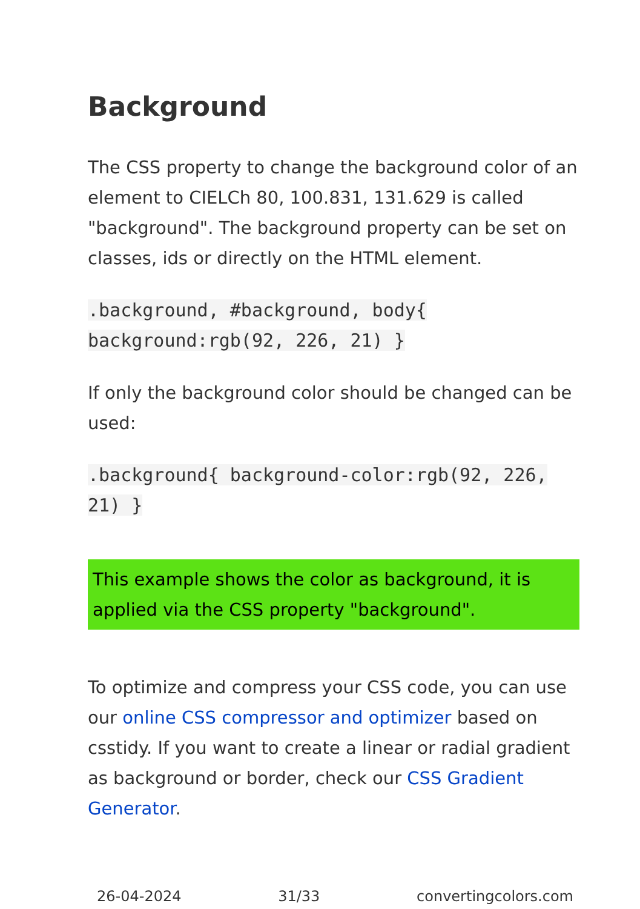Background
The CSS property to change the background color of an element to CIELCh 80, 100.831, 131.629 is called "background". The background property can be set on classes, ids or directly on the HTML element.
.background, #background, body{ background:rgb(92, 226, 21) }
If only the background color should be changed can be used:
.background{ background-color:rgb(92, 226, 21) }
This example shows the color as background, it is applied via the CSS property "background".
To optimize and compress your CSS code, you can use our online CSS compressor and optimizer based on csstidy. If you want to create a linear or radial gradient as background or border, check our CSS Gradient Generator.
26-04-2024 31/33 convertingcolors.com